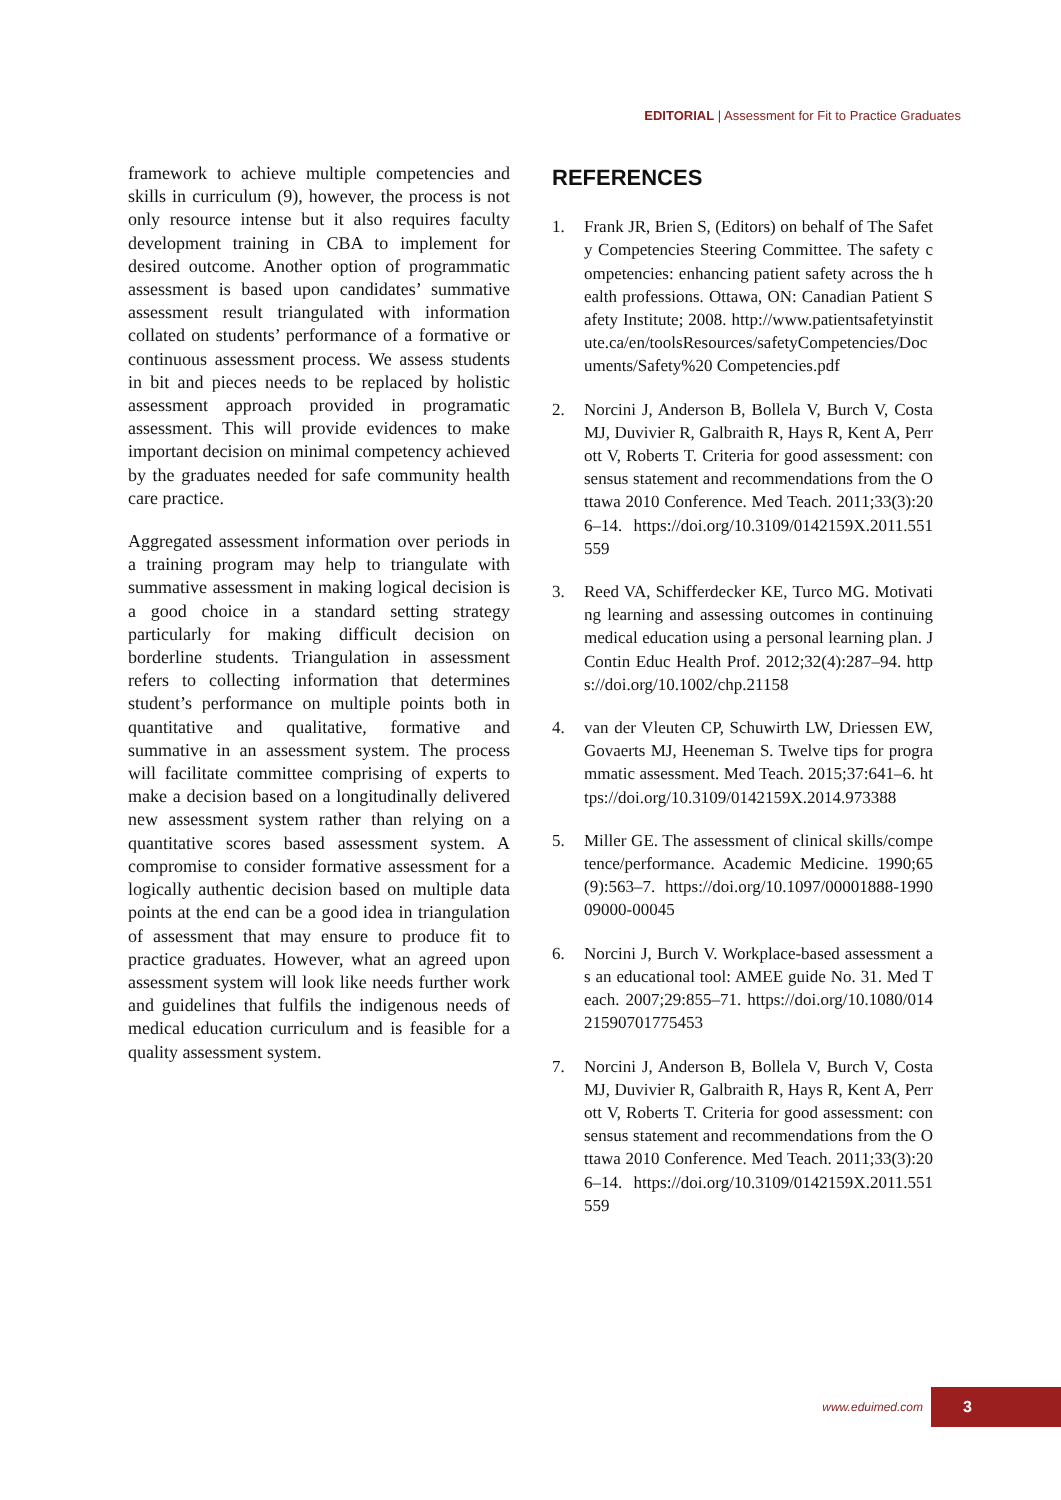EDITORIAL | Assessment for Fit to Practice Graduates
framework to achieve multiple competencies and skills in curriculum (9), however, the process is not only resource intense but it also requires faculty development training in CBA to implement for desired outcome. Another option of programmatic assessment is based upon candidates’ summative assessment result triangulated with information collated on students’ performance of a formative or continuous assessment process. We assess students in bit and pieces needs to be replaced by holistic assessment approach provided in programatic assessment. This will provide evidences to make important decision on minimal competency achieved by the graduates needed for safe community health care practice.
Aggregated assessment information over periods in a training program may help to triangulate with summative assessment in making logical decision is a good choice in a standard setting strategy particularly for making difficult decision on borderline students. Triangulation in assessment refers to collecting information that determines student’s performance on multiple points both in quantitative and qualitative, formative and summative in an assessment system. The process will facilitate committee comprising of experts to make a decision based on a longitudinally delivered new assessment system rather than relying on a quantitative scores based assessment system. A compromise to consider formative assessment for a logically authentic decision based on multiple data points at the end can be a good idea in triangulation of assessment that may ensure to produce fit to practice graduates. However, what an agreed upon assessment system will look like needs further work and guidelines that fulfils the indigenous needs of medical education curriculum and is feasible for a quality assessment system.
REFERENCES
1. Frank JR, Brien S, (Editors) on behalf of The Safety Competencies Steering Committee. The safety competencies: enhancing patient safety across the health professions. Ottawa, ON: Canadian Patient Safety Institute; 2008. http://www.patientsafetyinstitute.ca/en/toolsResources/safetyCompetencies/Documents/Safety%20 Competencies.pdf
2. Norcini J, Anderson B, Bollela V, Burch V, Costa MJ, Duvivier R, Galbraith R, Hays R, Kent A, Perrott V, Roberts T. Criteria for good assessment: consensus statement and recommendations from the Ottawa 2010 Conference. Med Teach. 2011;33(3):206–14. https://doi.org/10.3109/0142159X.2011.551559
3. Reed VA, Schifferdecker KE, Turco MG. Motivating learning and assessing outcomes in continuing medical education using a personal learning plan. J Contin Educ Health Prof. 2012;32(4):287–94. https://doi.org/10.1002/chp.21158
4. van der Vleuten CP, Schuwirth LW, Driessen EW, Govaerts MJ, Heeneman S. Twelve tips for programmatic assessment. Med Teach. 2015;37:641–6. https://doi.org/10.3109/0142159X.2014.973388
5. Miller GE. The assessment of clinical skills/competence/performance. Academic Medicine. 1990;65(9):563–7. https://doi.org/10.1097/00001888-199009000-00045
6. Norcini J, Burch V. Workplace-based assessment as an educational tool: AMEE guide No. 31. Med Teach. 2007;29:855–71. https://doi.org/10.1080/01421590701775453
7. Norcini J, Anderson B, Bollela V, Burch V, Costa MJ, Duvivier R, Galbraith R, Hays R, Kent A, Perrott V, Roberts T. Criteria for good assessment: consensus statement and recommendations from the Ottawa 2010 Conference. Med Teach. 2011;33(3):206–14. https://doi.org/10.3109/0142159X.2011.551559
www.eduimed.com 3